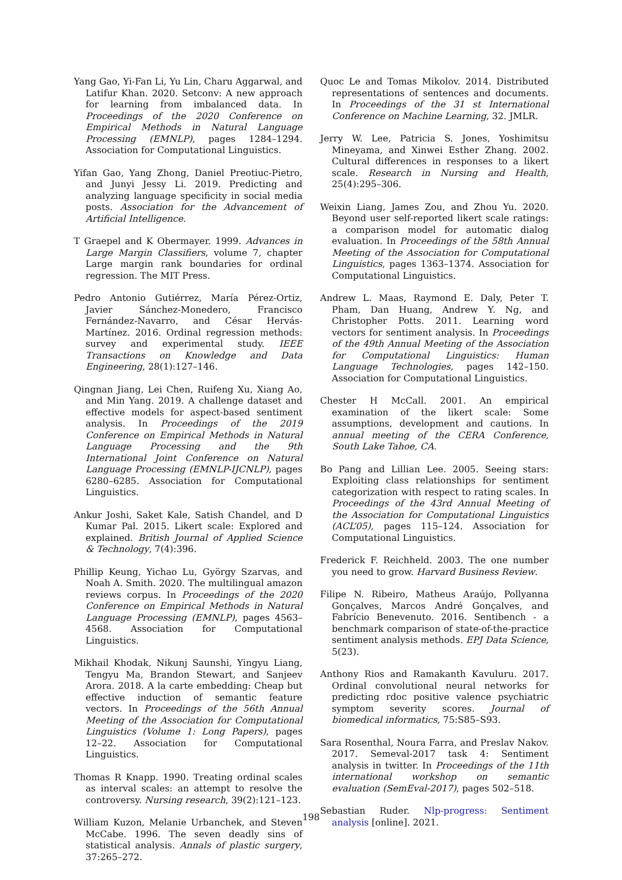Yang Gao, Yi-Fan Li, Yu Lin, Charu Aggarwal, and Latifur Khan. 2020. Setconv: A new approach for learning from imbalanced data. In Proceedings of the 2020 Conference on Empirical Methods in Natural Language Processing (EMNLP), pages 1284–1294. Association for Computational Linguistics.
Yifan Gao, Yang Zhong, Daniel Preotiuc-Pietro, and Junyi Jessy Li. 2019. Predicting and analyzing language specificity in social media posts. Association for the Advancement of Artificial Intelligence.
T Graepel and K Obermayer. 1999. Advances in Large Margin Classifiers, volume 7, chapter Large margin rank boundaries for ordinal regression. The MIT Press.
Pedro Antonio Gutiérrez, María Pérez-Ortiz, Javier Sánchez-Monedero, Francisco Fernández-Navarro, and César Hervás-Martínez. 2016. Ordinal regression methods: survey and experimental study. IEEE Transactions on Knowledge and Data Engineering, 28(1):127–146.
Qingnan Jiang, Lei Chen, Ruifeng Xu, Xiang Ao, and Min Yang. 2019. A challenge dataset and effective models for aspect-based sentiment analysis. In Proceedings of the 2019 Conference on Empirical Methods in Natural Language Processing and the 9th International Joint Conference on Natural Language Processing (EMNLP-IJCNLP), pages 6280–6285. Association for Computational Linguistics.
Ankur Joshi, Saket Kale, Satish Chandel, and D Kumar Pal. 2015. Likert scale: Explored and explained. British Journal of Applied Science & Technology, 7(4):396.
Phillip Keung, Yichao Lu, György Szarvas, and Noah A. Smith. 2020. The multilingual amazon reviews corpus. In Proceedings of the 2020 Conference on Empirical Methods in Natural Language Processing (EMNLP), pages 4563–4568. Association for Computational Linguistics.
Mikhail Khodak, Nikunj Saunshi, Yingyu Liang, Tengyu Ma, Brandon Stewart, and Sanjeev Arora. 2018. A la carte embedding: Cheap but effective induction of semantic feature vectors. In Proceedings of the 56th Annual Meeting of the Association for Computational Linguistics (Volume 1: Long Papers), pages 12–22. Association for Computational Linguistics.
Thomas R Knapp. 1990. Treating ordinal scales as interval scales: an attempt to resolve the controversy. Nursing research, 39(2):121–123.
William Kuzon, Melanie Urbanchek, and Steven McCabe. 1996. The seven deadly sins of statistical analysis. Annals of plastic surgery, 37:265–272.
Quoc Le and Tomas Mikolov. 2014. Distributed representations of sentences and documents. In Proceedings of the 31 st International Conference on Machine Learning, 32. JMLR.
Jerry W. Lee, Patricia S. Jones, Yoshimitsu Mineyama, and Xinwei Esther Zhang. 2002. Cultural differences in responses to a likert scale. Research in Nursing and Health, 25(4):295–306.
Weixin Liang, James Zou, and Zhou Yu. 2020. Beyond user self-reported likert scale ratings: a comparison model for automatic dialog evaluation. In Proceedings of the 58th Annual Meeting of the Association for Computational Linguistics, pages 1363–1374. Association for Computational Linguistics.
Andrew L. Maas, Raymond E. Daly, Peter T. Pham, Dan Huang, Andrew Y. Ng, and Christopher Potts. 2011. Learning word vectors for sentiment analysis. In Proceedings of the 49th Annual Meeting of the Association for Computational Linguistics: Human Language Technologies, pages 142–150. Association for Computational Linguistics.
Chester H McCall. 2001. An empirical examination of the likert scale: Some assumptions, development and cautions. In annual meeting of the CERA Conference, South Lake Tahoe, CA.
Bo Pang and Lillian Lee. 2005. Seeing stars: Exploiting class relationships for sentiment categorization with respect to rating scales. In Proceedings of the 43rd Annual Meeting of the Association for Computational Linguistics (ACL’05), pages 115–124. Association for Computational Linguistics.
Frederick F. Reichheld. 2003. The one number you need to grow. Harvard Business Review.
Filipe N. Ribeiro, Matheus Araújo, Pollyanna Gonçalves, Marcos André Gonçalves, and Fabrício Benevenuto. 2016. Sentibench - a benchmark comparison of state-of-the-practice sentiment analysis methods. EPJ Data Science, 5(23).
Anthony Rios and Ramakanth Kavuluru. 2017. Ordinal convolutional neural networks for predicting rdoc positive valence psychiatric symptom severity scores. Journal of biomedical informatics, 75:S85–S93.
Sara Rosenthal, Noura Farra, and Preslav Nakov. 2017. Semeval-2017 task 4: Sentiment analysis in twitter. In Proceedings of the 11th international workshop on semantic evaluation (SemEval-2017), pages 502–518.
Sebastian Ruder. Nlp-progress: Sentiment analysis [online]. 2021.
198